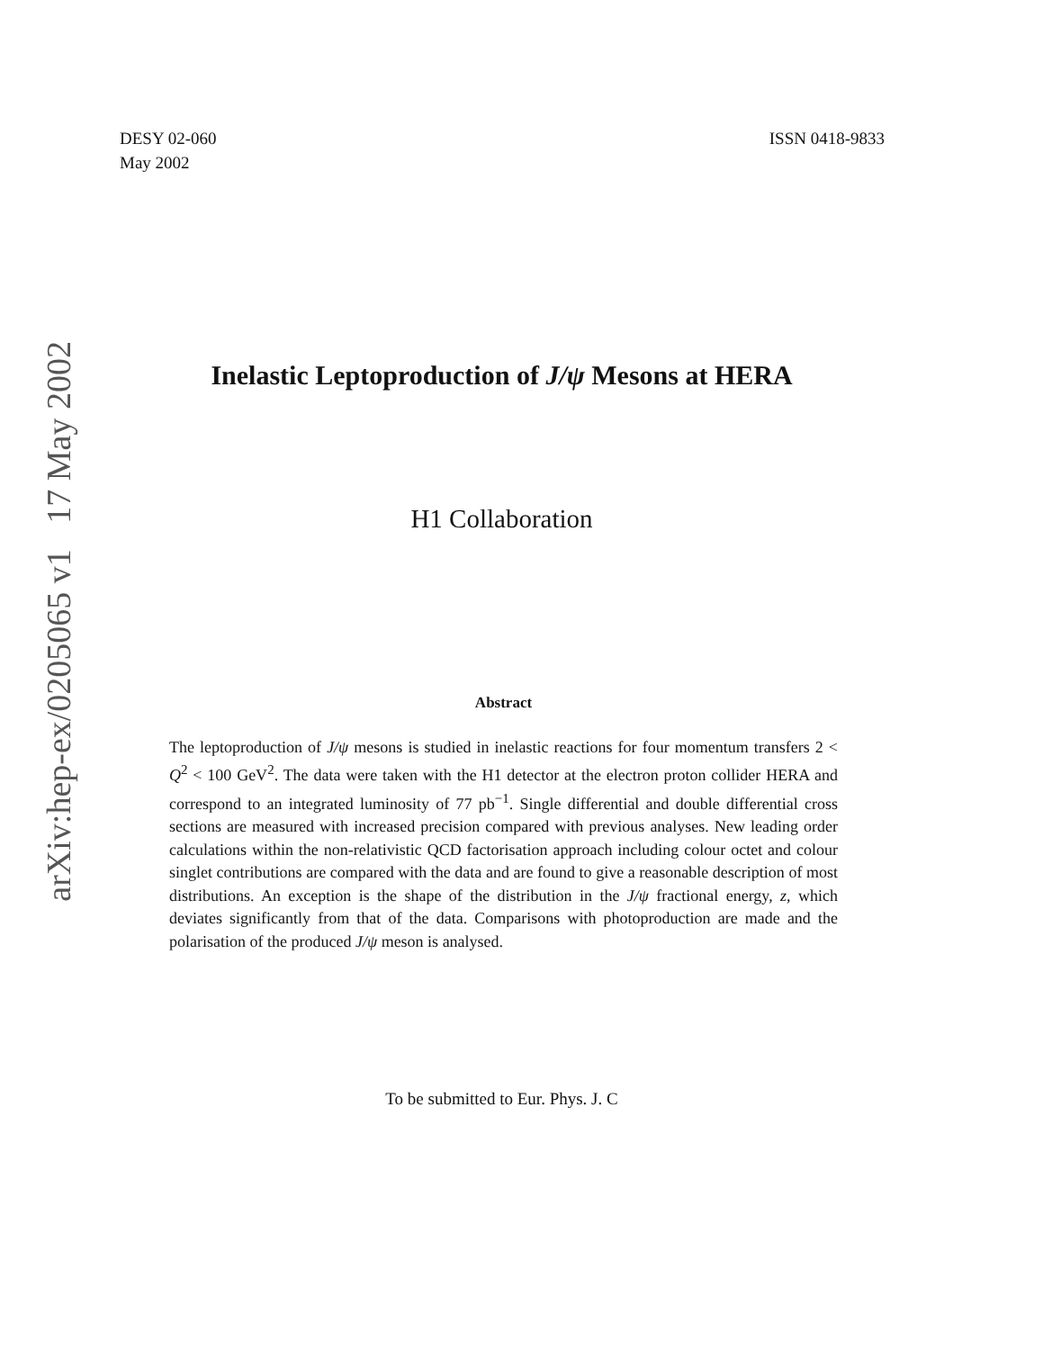arXiv:hep-ex/0205065 v1 17 May 2002
DESY 02-060
May 2002
ISSN 0418-9833
Inelastic Leptoproduction of J/ψ Mesons at HERA
H1 Collaboration
Abstract
The leptoproduction of J/ψ mesons is studied in inelastic reactions for four momentum transfers 2 < Q<sup>2</sup> < 100 GeV<sup>2</sup>. The data were taken with the H1 detector at the electron proton collider HERA and correspond to an integrated luminosity of 77 pb<sup>−1</sup>. Single differential and double differential cross sections are measured with increased precision compared with previous analyses. New leading order calculations within the non-relativistic QCD factorisation approach including colour octet and colour singlet contributions are compared with the data and are found to give a reasonable description of most distributions. An exception is the shape of the distribution in the J/ψ fractional energy, z, which deviates significantly from that of the data. Comparisons with photoproduction are made and the polarisation of the produced J/ψ meson is analysed.
To be submitted to Eur. Phys. J. C